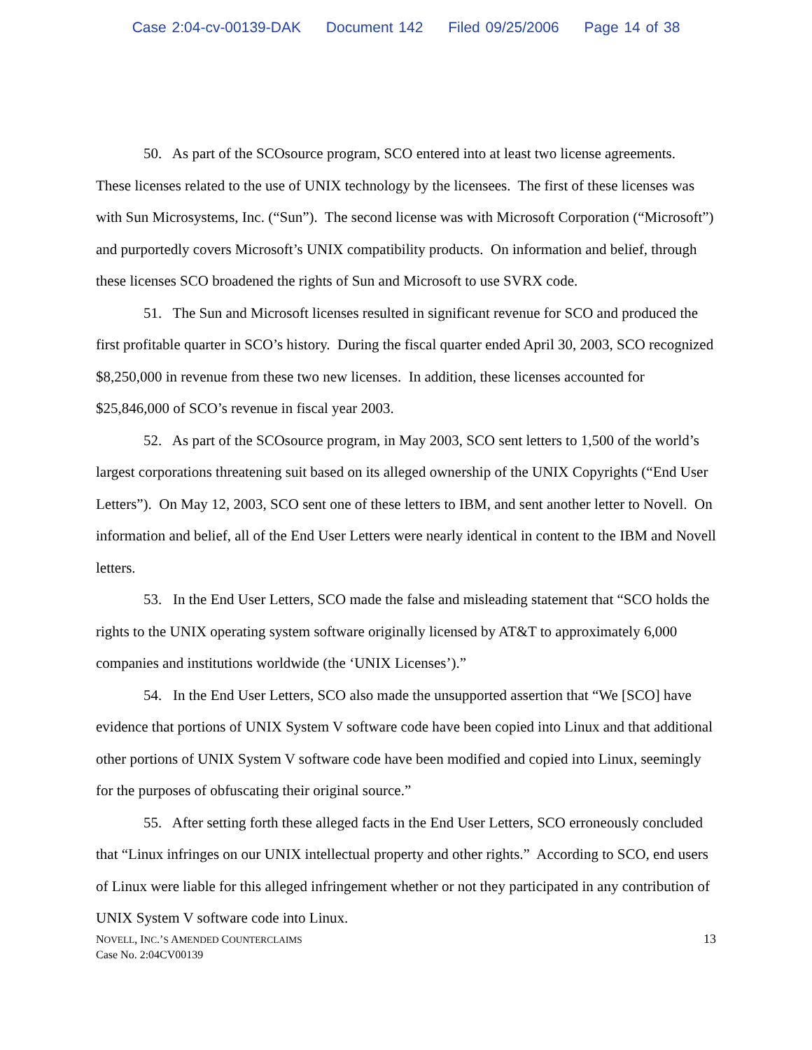Case 2:04-cv-00139-DAK Document 142 Filed 09/25/2006 Page 14 of 38
50. As part of the SCOsource program, SCO entered into at least two license agreements. These licenses related to the use of UNIX technology by the licensees. The first of these licenses was with Sun Microsystems, Inc. (“Sun”). The second license was with Microsoft Corporation (“Microsoft”) and purportedly covers Microsoft’s UNIX compatibility products. On information and belief, through these licenses SCO broadened the rights of Sun and Microsoft to use SVRX code.
51. The Sun and Microsoft licenses resulted in significant revenue for SCO and produced the first profitable quarter in SCO’s history. During the fiscal quarter ended April 30, 2003, SCO recognized $8,250,000 in revenue from these two new licenses. In addition, these licenses accounted for $25,846,000 of SCO’s revenue in fiscal year 2003.
52. As part of the SCOsource program, in May 2003, SCO sent letters to 1,500 of the world’s largest corporations threatening suit based on its alleged ownership of the UNIX Copyrights (“End User Letters”). On May 12, 2003, SCO sent one of these letters to IBM, and sent another letter to Novell. On information and belief, all of the End User Letters were nearly identical in content to the IBM and Novell letters.
53. In the End User Letters, SCO made the false and misleading statement that “SCO holds the rights to the UNIX operating system software originally licensed by AT&T to approximately 6,000 companies and institutions worldwide (the ‘UNIX Licenses’).”
54. In the End User Letters, SCO also made the unsupported assertion that “We [SCO] have evidence that portions of UNIX System V software code have been copied into Linux and that additional other portions of UNIX System V software code have been modified and copied into Linux, seemingly for the purposes of obfuscating their original source.”
55. After setting forth these alleged facts in the End User Letters, SCO erroneously concluded that “Linux infringes on our UNIX intellectual property and other rights.” According to SCO, end users of Linux were liable for this alleged infringement whether or not they participated in any contribution of UNIX System V software code into Linux.
NOVELL, INC.’S AMENDED COUNTERCLAIMS
Case No. 2:04CV00139
13